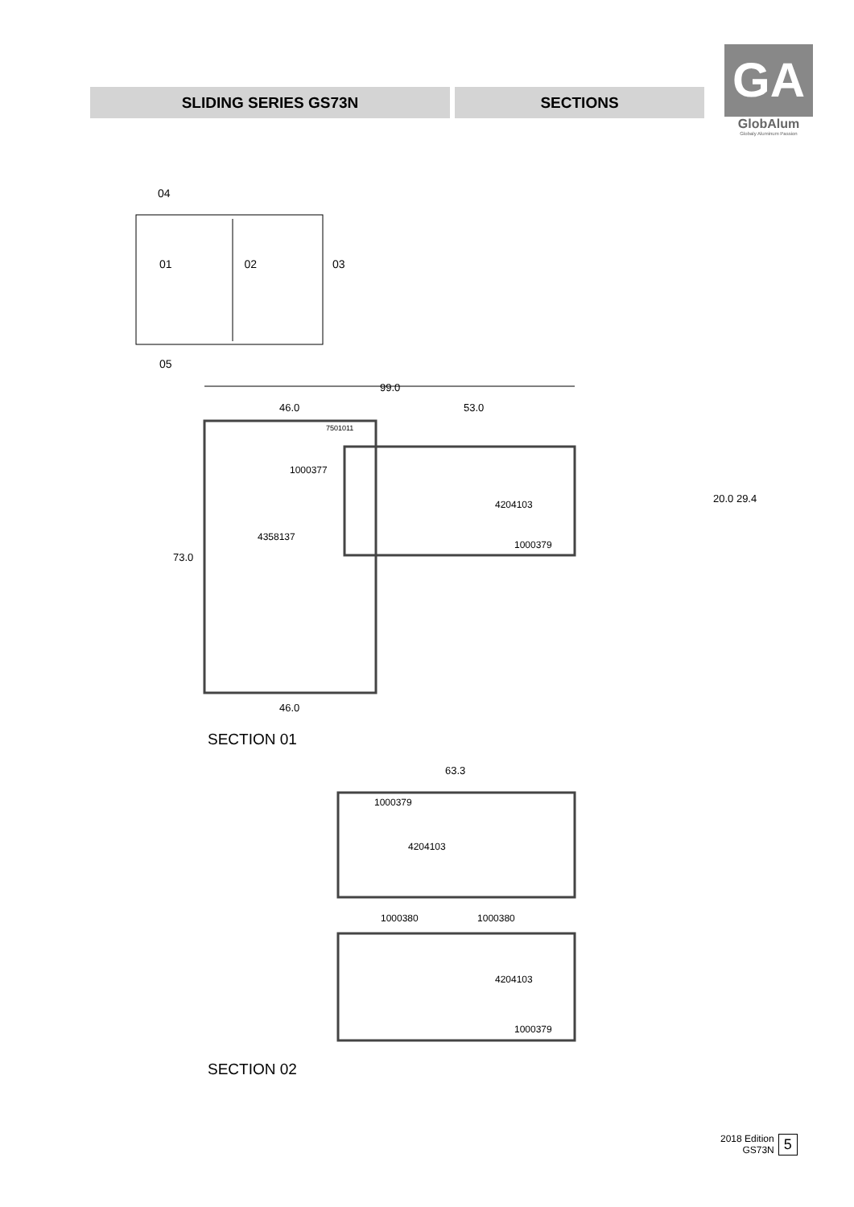SLIDING SERIES GS73N SECTIONS
GA
GlobAlum
Globaly Aluminum Passion
04
01 02 03
05
99.0
46.0 53.0
7501011
1000377
4204103
4358137
1000379
73.0
20.0 29.4
46.0
SECTION 01
63.3
1000379
4204103
1000380 1000380
4204103
1000379
SECTION 02
2018 Edition
GS73N
5